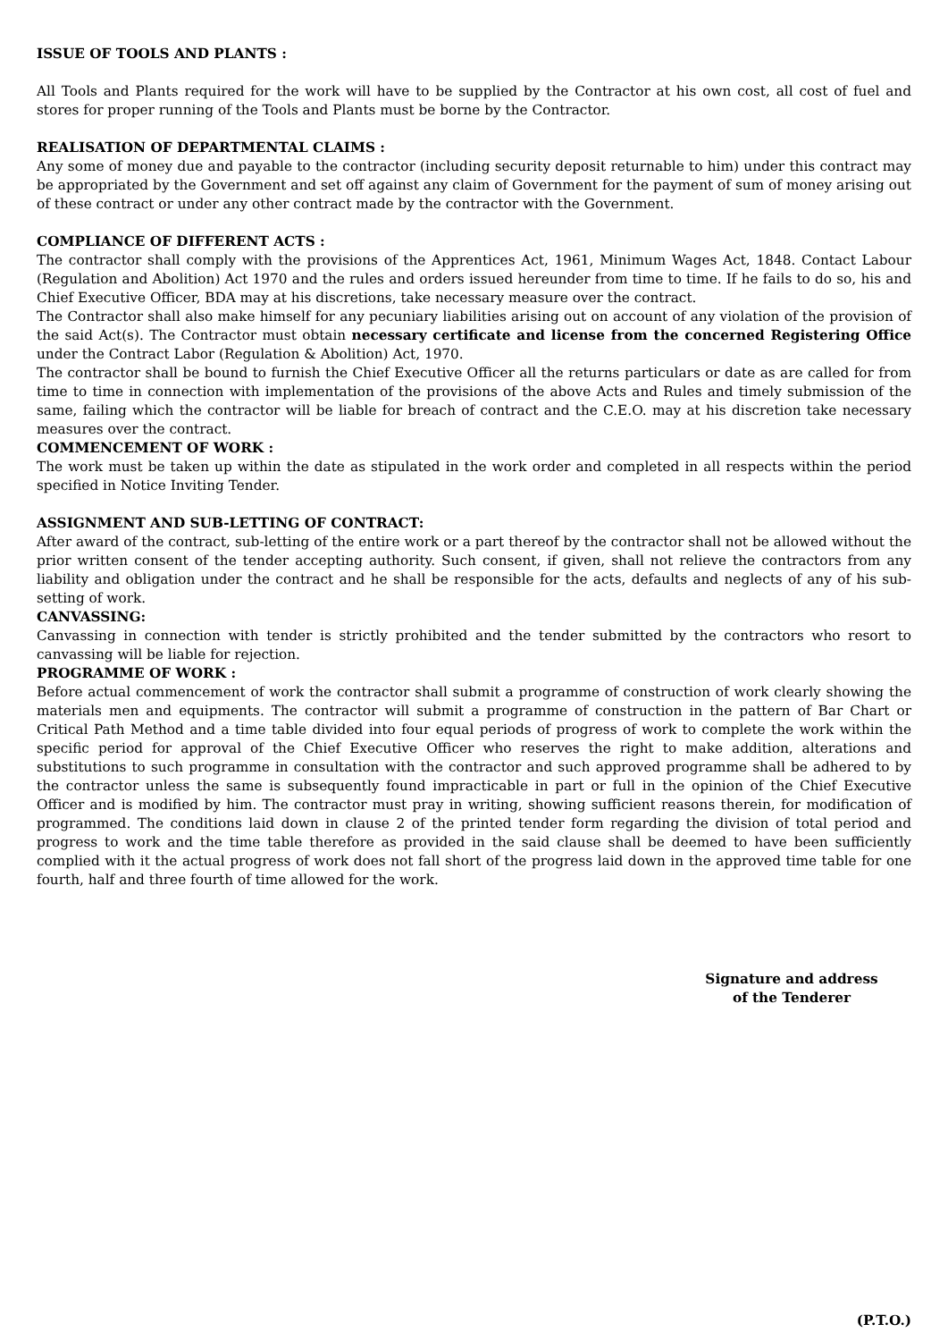ISSUE OF TOOLS AND PLANTS :
All Tools and Plants required for the work will have to be supplied by the Contractor at his own cost, all cost of fuel and stores for proper running of the Tools and Plants must be borne by the Contractor.
REALISATION OF DEPARTMENTAL CLAIMS :
Any some of money due and payable to the contractor (including security deposit returnable to him) under this contract may be appropriated by the Government and set off against any claim of Government for the payment of sum of money arising out of these contract or under any other contract made by the contractor with the Government.
COMPLIANCE OF DIFFERENT ACTS :
The contractor shall comply with the provisions of the Apprentices Act, 1961, Minimum Wages Act, 1848. Contact Labour (Regulation and Abolition) Act 1970 and the rules and orders issued hereunder from time to time. If he fails to do so, his and Chief Executive Officer, BDA may at his discretions, take necessary measure over the contract.
The Contractor shall also make himself for any pecuniary liabilities arising out on account of any violation of the provision of the said Act(s). The Contractor must obtain necessary certificate and license from the concerned Registering Office under the Contract Labor (Regulation & Abolition) Act, 1970.
The contractor shall be bound to furnish the Chief Executive Officer all the returns particulars or date as are called for from time to time in connection with implementation of the provisions of the above Acts and Rules and timely submission of the same, failing which the contractor will be liable for breach of contract and the C.E.O. may at his discretion take necessary measures over the contract.
COMMENCEMENT OF WORK :
The work must be taken up within the date as stipulated in the work order and completed in all respects within the period specified in Notice Inviting Tender.
ASSIGNMENT AND SUB-LETTING OF CONTRACT:
After award of the contract, sub-letting of the entire work or a part thereof by the contractor shall not be allowed without the prior written consent of the tender accepting authority. Such consent, if given, shall not relieve the contractors from any liability and obligation under the contract and he shall be responsible for the acts, defaults and neglects of any of his sub-setting of work.
CANVASSING:
Canvassing in connection with tender is strictly prohibited and the tender submitted by the contractors who resort to canvassing will be liable for rejection.
PROGRAMME OF WORK :
Before actual commencement of work the contractor shall submit a programme of construction of work clearly showing the materials men and equipments. The contractor will submit a programme of construction in the pattern of Bar Chart or Critical Path Method and a time table divided into four equal periods of progress of work to complete the work within the specific period for approval of the Chief Executive Officer who reserves the right to make addition, alterations and substitutions to such programme in consultation with the contractor and such approved programme shall be adhered to by the contractor unless the same is subsequently found impracticable in part or full in the opinion of the Chief Executive Officer and is modified by him. The contractor must pray in writing, showing sufficient reasons therein, for modification of programmed. The conditions laid down in clause 2 of the printed tender form regarding the division of total period and progress to work and the time table therefore as provided in the said clause shall be deemed to have been sufficiently complied with it the actual progress of work does not fall short of the progress laid down in the approved time table for one fourth, half and three fourth of time allowed for the work.
Signature and address
of the Tenderer
(P.T.O.)